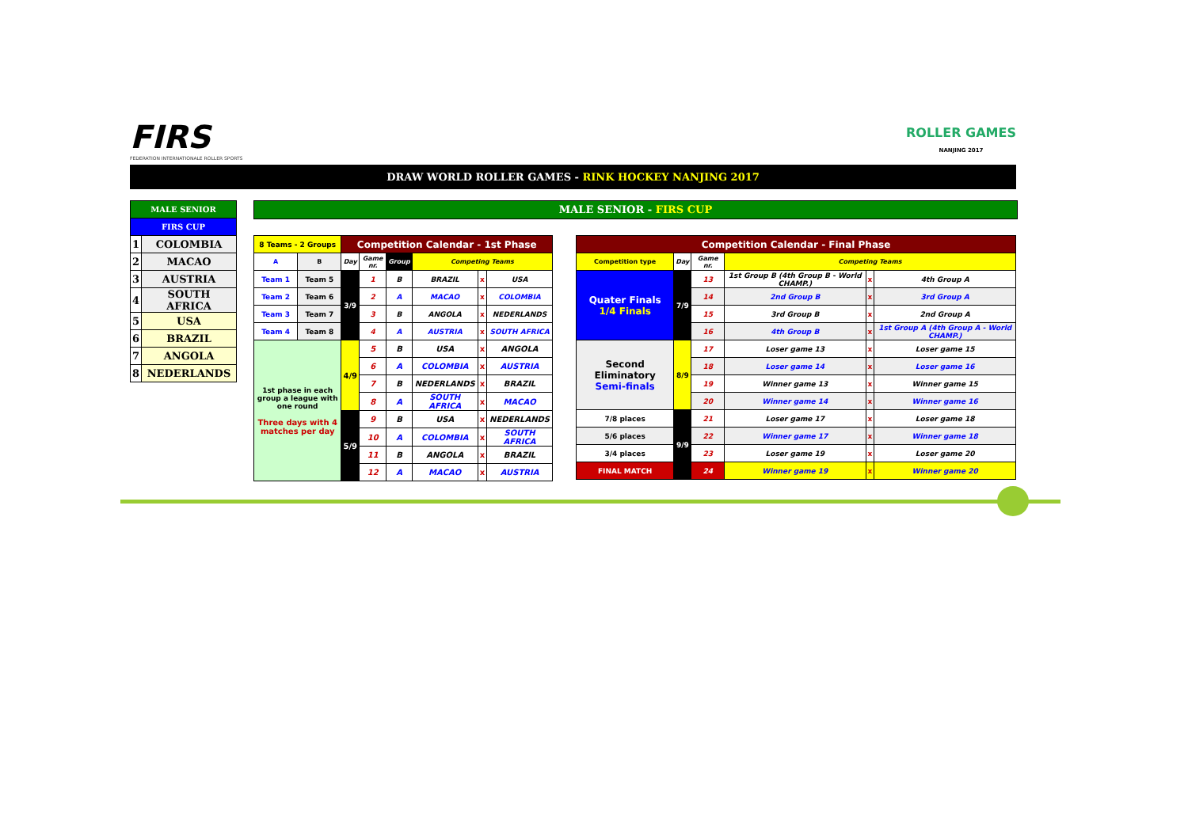FIRS
FEDERATION INTERNATIONALE ROLLER SPORTS
ROLLER GAMES
NANJING 2017
DRAW WORLD ROLLER GAMES - RINK HOCKEY NANJING 2017
| MALE SENIOR | |
| FIRS CUP | |
| 1 | COLOMBIA |
| 2 | MACAO |
| 3 | AUSTRIA |
| 4 | SOUTH AFRICA |
| 5 | USA |
| 6 | BRAZIL |
| 7 | ANGOLA |
| 8 | NEDERLANDS |
MALE SENIOR - FIRS CUP
| 8 Teams - 2 Groups | | Competition Calendar - 1st Phase | | | | | |
| A | B | Day | Game nr. | Group | Competing Teams | | |
| Team 1 | Team 5 | 3/9 | 1 | B | BRAZIL | x | USA |
| Team 2 | Team 6 | | 2 | A | MACAO | x | COLOMBIA |
| Team 3 | Team 7 | | 3 | B | ANGOLA | x | NEDERLANDS |
| Team 4 | Team 8 | | 4 | A | AUSTRIA | x | SOUTH AFRICA |
| 1st phase in each group a league with one round Three days with 4 matches per day | | 4/9 | 5 | B | USA | x | ANGOLA |
| | | | 6 | A | COLOMBIA | x | AUSTRIA |
| | | | 7 | B | NEDERLANDS | x | BRAZIL |
| | | | 8 | A | SOUTH AFRICA | x | MACAO |
| | | 5/9 | 9 | B | USA | x | NEDERLANDS |
| | | | 10 | A | COLOMBIA | x | SOUTH AFRICA |
| | | | 11 | B | ANGOLA | x | BRAZIL |
| | | | 12 | A | MACAO | x | AUSTRIA |
| Competition Calendar - Final Phase | | | | | |
| Competition type | Day | Game nr. | Competing Teams | | |
| Quater Finals 1/4 Finals | 7/9 | 13 | 1st Group B (4th Group B - World CHAMP.) | x | 4th Group A |
| | | 14 | 2nd Group B | x | 3rd Group A |
| | | 15 | 3rd Group B | x | 2nd Group A |
| | | 16 | 4th Group B | x | 1st Group A (4th Group A - World CHAMP.) |
| Second Eliminatory Semi-finals | 8/9 | 17 | Loser game 13 | x | Loser game 15 |
| | | 18 | Loser game 14 | x | Loser game 16 |
| | | 19 | Winner game 13 | x | Winner game 15 |
| | | 20 | Winner game 14 | x | Winner game 16 |
| 7/8 places | 9/9 | 21 | Loser game 17 | x | Loser game 18 |
| 5/6 places | | 22 | Winner game 17 | x | Winner game 18 |
| 3/4 places | | 23 | Loser game 19 | x | Loser game 20 |
| FINAL MATCH | | 24 | Winner game 19 | x | Winner game 20 |